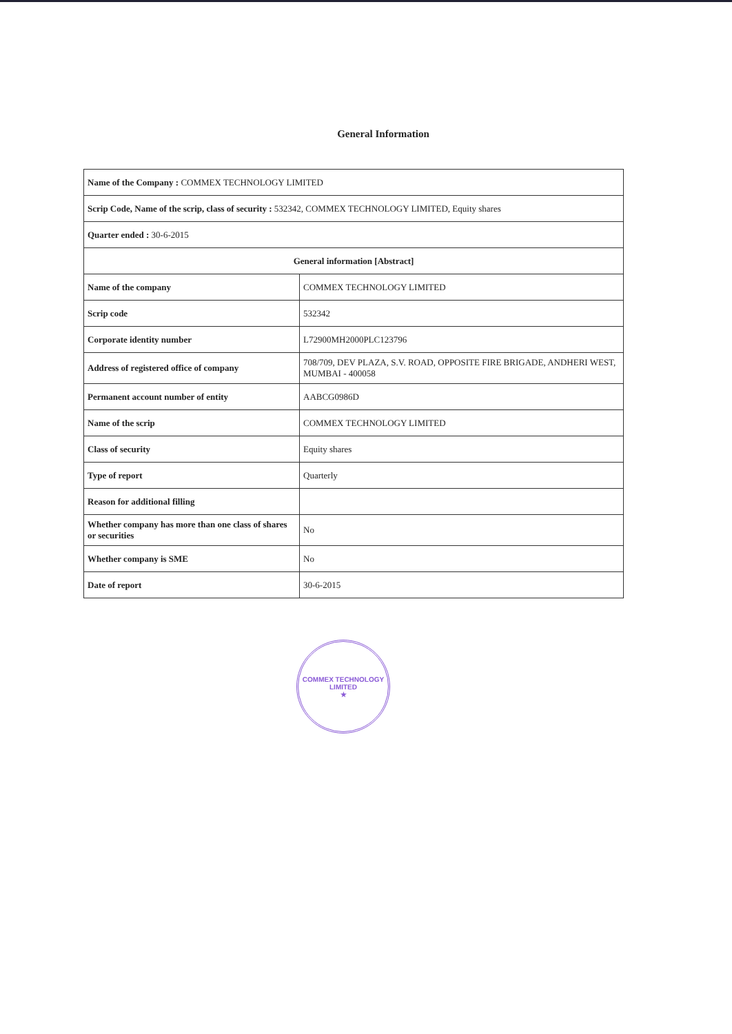General Information
| Name of the Company : COMMEX TECHNOLOGY LIMITED | |
| Scrip Code, Name of the scrip, class of security : 532342, COMMEX TECHNOLOGY LIMITED, Equity shares | |
| Quarter ended : 30-6-2015 | |
| General information [Abstract] | |
| Name of the company | COMMEX TECHNOLOGY LIMITED |
| Scrip code | 532342 |
| Corporate identity number | L72900MH2000PLC123796 |
| Address of registered office of company | 708/709, DEV PLAZA, S.V. ROAD, OPPOSITE FIRE BRIGADE, ANDHERI WEST, MUMBAI - 400058 |
| Permanent account number of entity | AABCG0986D |
| Name of the scrip | COMMEX TECHNOLOGY LIMITED |
| Class of security | Equity shares |
| Type of report | Quarterly |
| Reason for additional filling | |
| Whether company has more than one class of shares or securities | No |
| Whether company is SME | No |
| Date of report | 30-6-2015 |
COMMEX TECHNOLOGY LIMITED
★